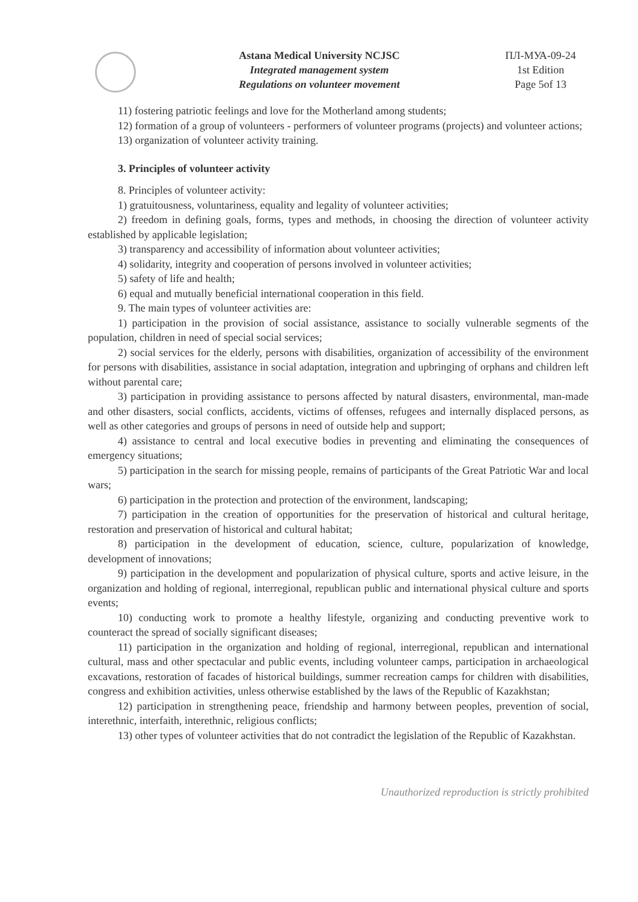Astana Medical University NCJSC
Integrated management system
Regulations on volunteer movement
ПЛ-МУА-09-24
1st Edition
Page 5of 13
11) fostering patriotic feelings and love for the Motherland among students;
12) formation of a group of volunteers - performers of volunteer programs (projects) and volunteer actions;
13) organization of volunteer activity training.
3. Principles of volunteer activity
8. Principles of volunteer activity:
1) gratuitousness, voluntariness, equality and legality of volunteer activities;
2) freedom in defining goals, forms, types and methods, in choosing the direction of volunteer activity established by applicable legislation;
3) transparency and accessibility of information about volunteer activities;
4) solidarity, integrity and cooperation of persons involved in volunteer activities;
5) safety of life and health;
6) equal and mutually beneficial international cooperation in this field.
9. The main types of volunteer activities are:
1) participation in the provision of social assistance, assistance to socially vulnerable segments of the population, children in need of special social services;
2) social services for the elderly, persons with disabilities, organization of accessibility of the environment for persons with disabilities, assistance in social adaptation, integration and upbringing of orphans and children left without parental care;
3) participation in providing assistance to persons affected by natural disasters, environmental, man-made and other disasters, social conflicts, accidents, victims of offenses, refugees and internally displaced persons, as well as other categories and groups of persons in need of outside help and support;
4) assistance to central and local executive bodies in preventing and eliminating the consequences of emergency situations;
5) participation in the search for missing people, remains of participants of the Great Patriotic War and local wars;
6) participation in the protection and protection of the environment, landscaping;
7) participation in the creation of opportunities for the preservation of historical and cultural heritage, restoration and preservation of historical and cultural habitat;
8) participation in the development of education, science, culture, popularization of knowledge, development of innovations;
9) participation in the development and popularization of physical culture, sports and active leisure, in the organization and holding of regional, interregional, republican public and international physical culture and sports events;
10) conducting work to promote a healthy lifestyle, organizing and conducting preventive work to counteract the spread of socially significant diseases;
11) participation in the organization and holding of regional, interregional, republican and international cultural, mass and other spectacular and public events, including volunteer camps, participation in archaeological excavations, restoration of facades of historical buildings, summer recreation camps for children with disabilities, congress and exhibition activities, unless otherwise established by the laws of the Republic of Kazakhstan;
12) participation in strengthening peace, friendship and harmony between peoples, prevention of social, interethnic, interfaith, interethnic, religious conflicts;
13) other types of volunteer activities that do not contradict the legislation of the Republic of Kazakhstan.
Unauthorized reproduction is strictly prohibited